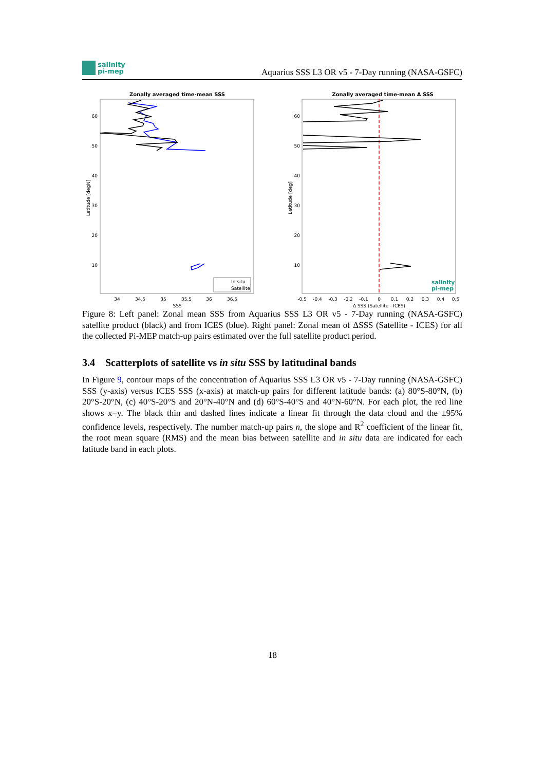salinity
pi-mep
Aquarius SSS L3 OR v5 - 7-Day running (NASA-GSFC)
Zonally averaged time-mean SSS
60
50
40
30
20
10
34
34.5
35
35.5
36
36.5
SSS
Latitude [degN]
In situ
Satellite
Zonally averaged time-mean Δ SSS
60
50
40
30
20
10
-0.5
-0.4
-0.3
-0.2
-0.1
0
0.1
0.2
0.3
0.4
0.5
Δ SSS (Satellite - ICES)
Latitude [deg]
salinity
pi-mep
Figure 8: Left panel: Zonal mean SSS from Aquarius SSS L3 OR v5 - 7-Day running (NASA-GSFC) satellite product (black) and from ICES (blue). Right panel: Zonal mean of ΔSSS (Satellite - ICES) for all the collected Pi-MEP match-up pairs estimated over the full satellite product period.
3.4 Scatterplots of satellite vs in situ SSS by latitudinal bands
In Figure 9, contour maps of the concentration of Aquarius SSS L3 OR v5 - 7-Day running (NASA-GSFC) SSS (y-axis) versus ICES SSS (x-axis) at match-up pairs for different latitude bands: (a) 80°S-80°N, (b) 20°S-20°N, (c) 40°S-20°S and 20°N-40°N and (d) 60°S-40°S and 40°N-60°N. For each plot, the red line shows x=y. The black thin and dashed lines indicate a linear fit through the data cloud and the ±95% confidence levels, respectively. The number match-up pairs n, the slope and R<sup>2</sup> coefficient of the linear fit, the root mean square (RMS) and the mean bias between satellite and in situ data are indicated for each latitude band in each plots.
18